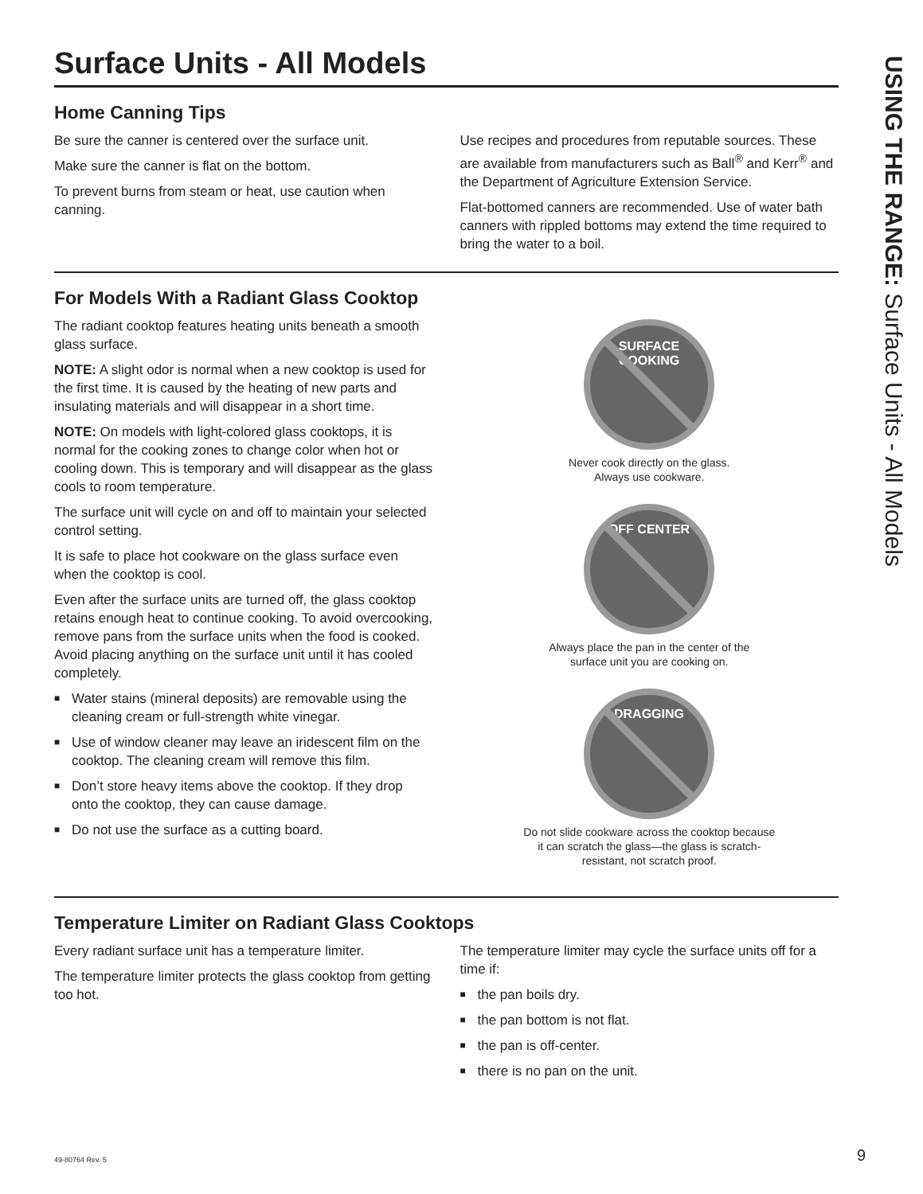Surface Units - All Models
Home Canning Tips
Be sure the canner is centered over the surface unit.
Make sure the canner is flat on the bottom.
To prevent burns from steam or heat, use caution when canning.
Use recipes and procedures from reputable sources. These are available from manufacturers such as Ball<sup>®</sup> and Kerr<sup>®</sup> and the Department of Agriculture Extension Service.
Flat-bottomed canners are recommended. Use of water bath canners with rippled bottoms may extend the time required to bring the water to a boil.
For Models With a Radiant Glass Cooktop
The radiant cooktop features heating units beneath a smooth glass surface.
NOTE: A slight odor is normal when a new cooktop is used for the first time. It is caused by the heating of new parts and insulating materials and will disappear in a short time.
NOTE: On models with light-colored glass cooktops, it is normal for the cooking zones to change color when hot or cooling down. This is temporary and will disappear as the glass cools to room temperature.
The surface unit will cycle on and off to maintain your selected control setting.
It is safe to place hot cookware on the glass surface even when the cooktop is cool.
Even after the surface units are turned off, the glass cooktop retains enough heat to continue cooking. To avoid overcooking, remove pans from the surface units when the food is cooked. Avoid placing anything on the surface unit until it has cooled completely.
■ Water stains (mineral deposits) are removable using the cleaning cream or full-strength white vinegar.
■ Use of window cleaner may leave an iridescent film on the cooktop. The cleaning cream will remove this film.
■ Don’t store heavy items above the cooktop. If they drop onto the cooktop, they can cause damage.
■ Do not use the surface as a cutting board.
SURFACE
COOKING
Never cook directly on the glass.
Always use cookware.
OFF CENTER
Always place the pan in the center of the
surface unit you are cooking on.
DRAGGING
Do not slide cookware across the cooktop because
it can scratch the glass—the glass is scratch-
resistant, not scratch proof.
Temperature Limiter on Radiant Glass Cooktops
Every radiant surface unit has a temperature limiter.
The temperature limiter protects the glass cooktop from getting too hot.
The temperature limiter may cycle the surface units off for a time if:
■ the pan boils dry.
■ the pan bottom is not flat.
■ the pan is off-center.
■ there is no pan on the unit.
USING THE RANGE: Surface Units - All Models
49-80764 Rev. 5 9